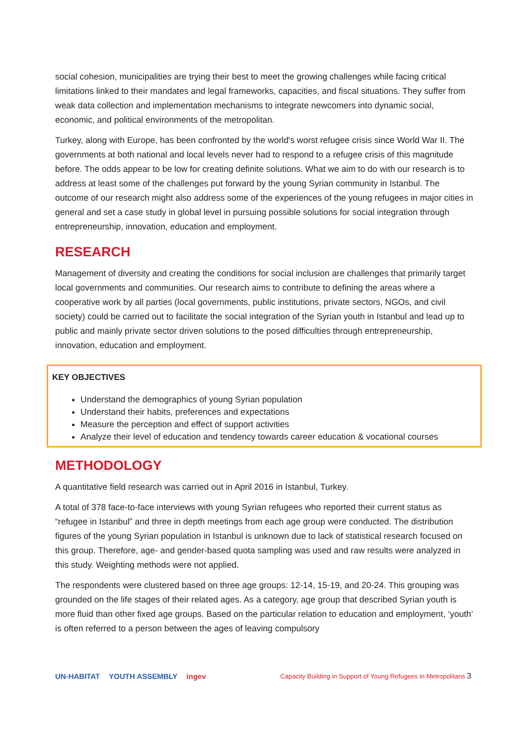social cohesion, municipalities are trying their best to meet the growing challenges while facing critical limitations linked to their mandates and legal frameworks, capacities, and fiscal situations. They suffer from weak data collection and implementation mechanisms to integrate newcomers into dynamic social, economic, and political environments of the metropolitan.
Turkey, along with Europe, has been confronted by the world's worst refugee crisis since World War II. The governments at both national and local levels never had to respond to a refugee crisis of this magnitude before. The odds appear to be low for creating definite solutions. What we aim to do with our research is to address at least some of the challenges put forward by the young Syrian community in Istanbul. The outcome of our research might also address some of the experiences of the young refugees in major cities in general and set a case study in global level in pursuing possible solutions for social integration through entrepreneurship, innovation, education and employment.
RESEARCH
Management of diversity and creating the conditions for social inclusion are challenges that primarily target local governments and communities. Our research aims to contribute to defining the areas where a cooperative work by all parties (local governments, public institutions, private sectors, NGOs, and civil society) could be carried out to facilitate the social integration of the Syrian youth in Istanbul and lead up to public and mainly private sector driven solutions to the posed difficulties through entrepreneurship, innovation, education and employment.
KEY OBJECTIVES
Understand the demographics of young Syrian population
Understand their habits, preferences and expectations
Measure the perception and effect of support activities
Analyze their level of education and tendency towards career education & vocational courses
METHODOLOGY
A quantitative field research was carried out in April 2016 in Istanbul, Turkey.
A total of 378 face-to-face interviews with young Syrian refugees who reported their current status as “refugee in Istanbul” and three in depth meetings from each age group were conducted. The distribution figures of the young Syrian population in Istanbul is unknown due to lack of statistical research focused on this group. Therefore, age- and gender-based quota sampling was used and raw results were analyzed in this study. Weighting methods were not applied.
The respondents were clustered based on three age groups: 12-14, 15-19, and 20-24. This grouping was grounded on the life stages of their related ages. As a category, age group that described Syrian youth is more fluid than other fixed age groups. Based on the particular relation to education and employment, ‘youth’ is often referred to a person between the ages of leaving compulsory
UN-HABITAT YOUTH ASSEMBLY ingev
Capacity Building in Support of Young Refugees in Metropolitans 3